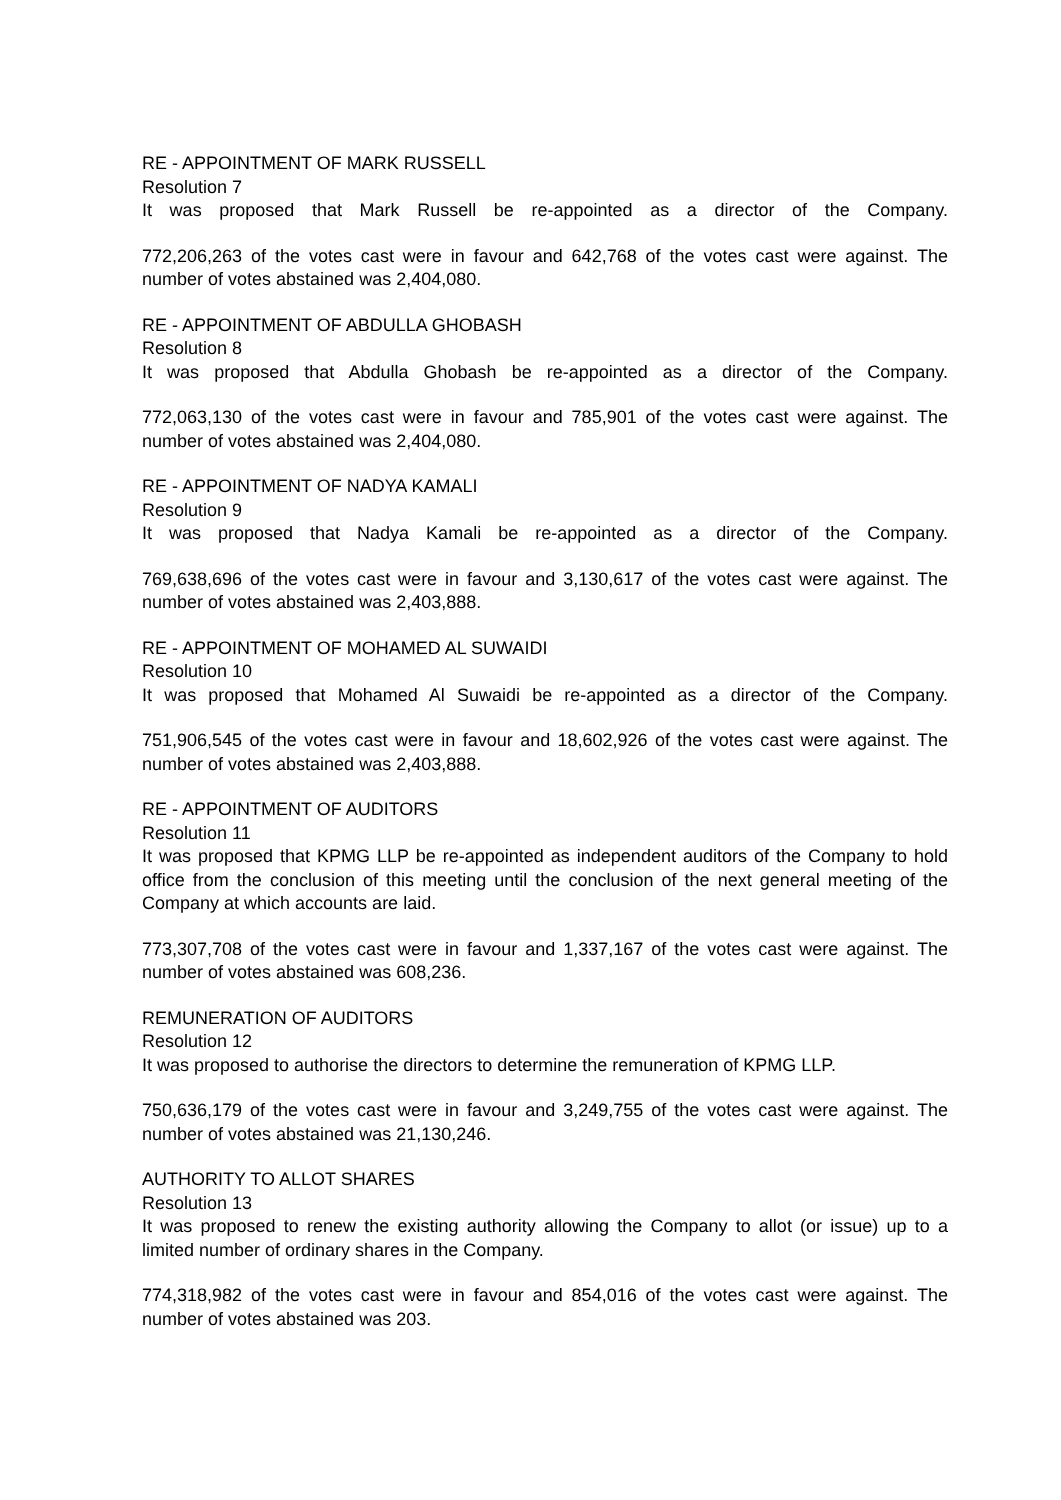RE - APPOINTMENT OF MARK RUSSELL
Resolution 7
It was proposed that Mark Russell be re-appointed as a director of the Company.
772,206,263 of the votes cast were in favour and 642,768 of the votes cast were against. The number of votes abstained was 2,404,080.
RE - APPOINTMENT OF ABDULLA GHOBASH
Resolution 8
It was proposed that Abdulla Ghobash be re-appointed as a director of the Company.
772,063,130 of the votes cast were in favour and 785,901 of the votes cast were against. The number of votes abstained was 2,404,080.
RE - APPOINTMENT OF NADYA KAMALI
Resolution 9
It was proposed that Nadya Kamali be re-appointed as a director of the Company.
769,638,696 of the votes cast were in favour and 3,130,617 of the votes cast were against. The number of votes abstained was 2,403,888.
RE - APPOINTMENT OF MOHAMED AL SUWAIDI
Resolution 10
It was proposed that Mohamed Al Suwaidi be re-appointed as a director of the Company.
751,906,545 of the votes cast were in favour and 18,602,926 of the votes cast were against. The number of votes abstained was 2,403,888.
RE - APPOINTMENT OF AUDITORS
Resolution 11
It was proposed that KPMG LLP be re-appointed as independent auditors of the Company to hold office from the conclusion of this meeting until the conclusion of the next general meeting of the Company at which accounts are laid.
773,307,708 of the votes cast were in favour and 1,337,167 of the votes cast were against. The number of votes abstained was 608,236.
REMUNERATION OF AUDITORS
Resolution 12
It was proposed to authorise the directors to determine the remuneration of KPMG LLP.
750,636,179 of the votes cast were in favour and 3,249,755 of the votes cast were against. The number of votes abstained was 21,130,246.
AUTHORITY TO ALLOT SHARES
Resolution 13
It was proposed to renew the existing authority allowing the Company to allot (or issue) up to a limited number of ordinary shares in the Company.
774,318,982 of the votes cast were in favour and 854,016 of the votes cast were against. The number of votes abstained was 203.